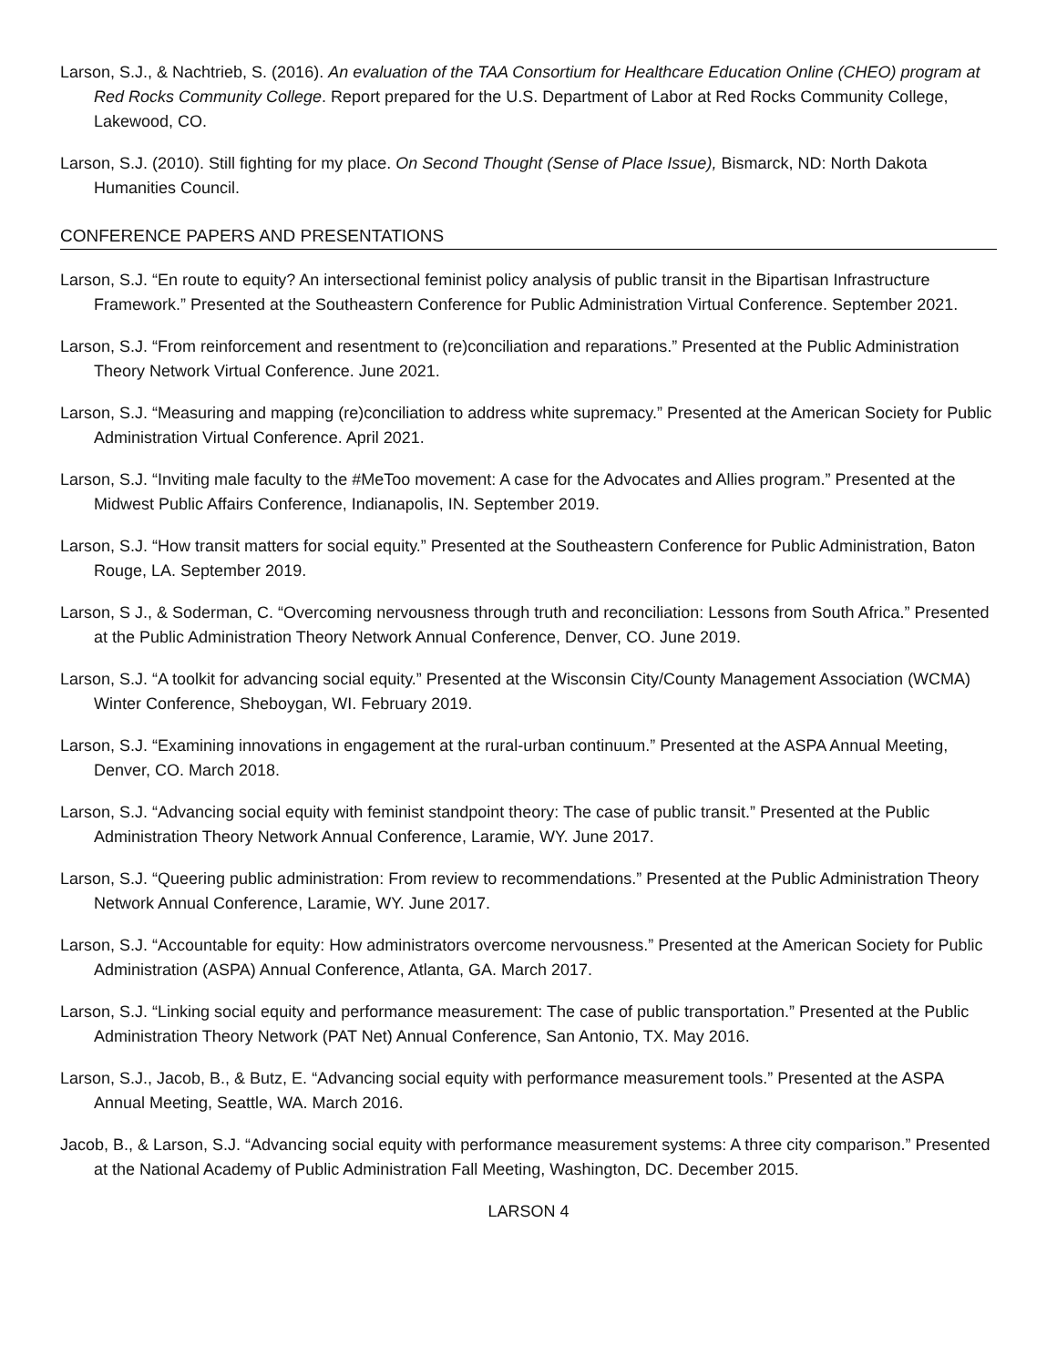Larson, S.J., & Nachtrieb, S. (2016). An evaluation of the TAA Consortium for Healthcare Education Online (CHEO) program at Red Rocks Community College. Report prepared for the U.S. Department of Labor at Red Rocks Community College, Lakewood, CO.
Larson, S.J. (2010). Still fighting for my place. On Second Thought (Sense of Place Issue), Bismarck, ND: North Dakota Humanities Council.
CONFERENCE PAPERS AND PRESENTATIONS
Larson, S.J. “En route to equity? An intersectional feminist policy analysis of public transit in the Bipartisan Infrastructure Framework.” Presented at the Southeastern Conference for Public Administration Virtual Conference. September 2021.
Larson, S.J. “From reinforcement and resentment to (re)conciliation and reparations.” Presented at the Public Administration Theory Network Virtual Conference. June 2021.
Larson, S.J. “Measuring and mapping (re)conciliation to address white supremacy.” Presented at the American Society for Public Administration Virtual Conference. April 2021.
Larson, S.J. “Inviting male faculty to the #MeToo movement: A case for the Advocates and Allies program.” Presented at the Midwest Public Affairs Conference, Indianapolis, IN. September 2019.
Larson, S.J. “How transit matters for social equity.” Presented at the Southeastern Conference for Public Administration, Baton Rouge, LA. September 2019.
Larson, S J., & Soderman, C. “Overcoming nervousness through truth and reconciliation: Lessons from South Africa.” Presented at the Public Administration Theory Network Annual Conference, Denver, CO. June 2019.
Larson, S.J. “A toolkit for advancing social equity.” Presented at the Wisconsin City/County Management Association (WCMA) Winter Conference, Sheboygan, WI. February 2019.
Larson, S.J. “Examining innovations in engagement at the rural-urban continuum.” Presented at the ASPA Annual Meeting, Denver, CO. March 2018.
Larson, S.J. “Advancing social equity with feminist standpoint theory: The case of public transit.” Presented at the Public Administration Theory Network Annual Conference, Laramie, WY. June 2017.
Larson, S.J. “Queering public administration: From review to recommendations.” Presented at the Public Administration Theory Network Annual Conference, Laramie, WY. June 2017.
Larson, S.J. “Accountable for equity: How administrators overcome nervousness.” Presented at the American Society for Public Administration (ASPA) Annual Conference, Atlanta, GA. March 2017.
Larson, S.J. “Linking social equity and performance measurement: The case of public transportation.” Presented at the Public Administration Theory Network (PAT Net) Annual Conference, San Antonio, TX. May 2016.
Larson, S.J., Jacob, B., & Butz, E. “Advancing social equity with performance measurement tools.” Presented at the ASPA Annual Meeting, Seattle, WA. March 2016.
Jacob, B., & Larson, S.J. “Advancing social equity with performance measurement systems: A three city comparison.” Presented at the National Academy of Public Administration Fall Meeting, Washington, DC. December 2015.
LARSON 4